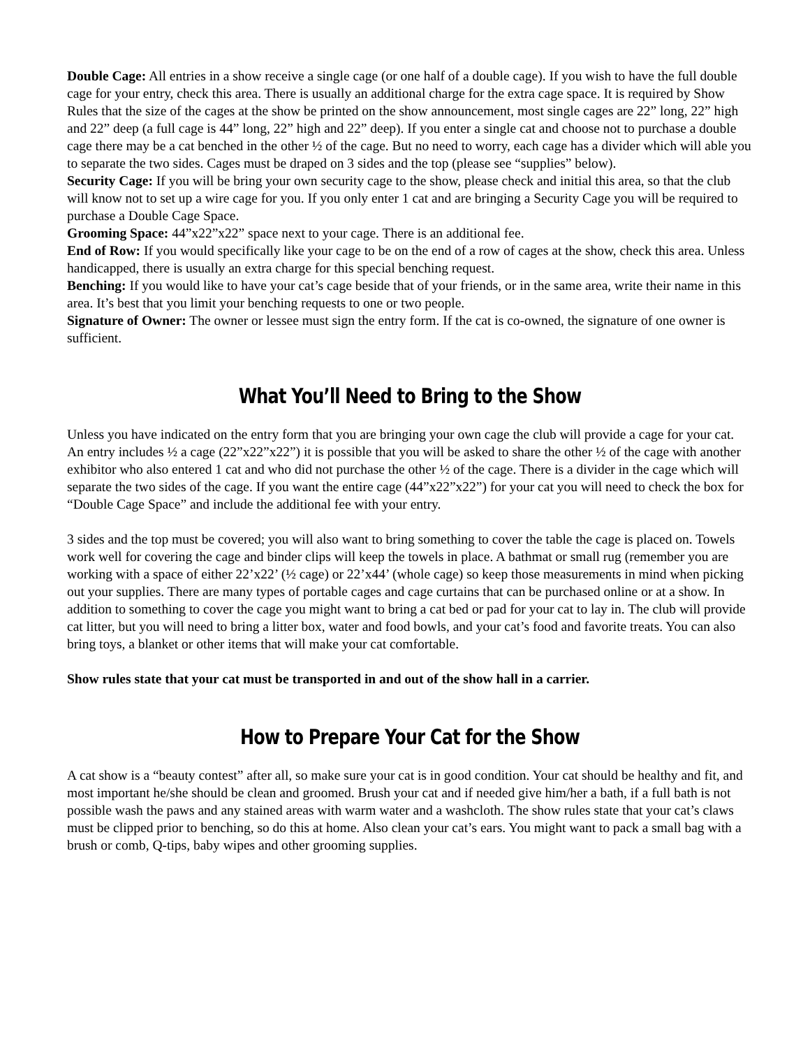Double Cage: All entries in a show receive a single cage (or one half of a double cage). If you wish to have the full double cage for your entry, check this area. There is usually an additional charge for the extra cage space. It is required by Show Rules that the size of the cages at the show be printed on the show announcement, most single cages are 22” long, 22” high and 22” deep (a full cage is 44” long, 22” high and 22” deep). If you enter a single cat and choose not to purchase a double cage there may be a cat benched in the other ½ of the cage. But no need to worry, each cage has a divider which will able you to separate the two sides. Cages must be draped on 3 sides and the top (please see “supplies” below).
Security Cage: If you will be bring your own security cage to the show, please check and initial this area, so that the club will know not to set up a wire cage for you. If you only enter 1 cat and are bringing a Security Cage you will be required to purchase a Double Cage Space.
Grooming Space: 44”x22”x22” space next to your cage. There is an additional fee.
End of Row: If you would specifically like your cage to be on the end of a row of cages at the show, check this area. Unless handicapped, there is usually an extra charge for this special benching request.
Benching: If you would like to have your cat’s cage beside that of your friends, or in the same area, write their name in this area. It’s best that you limit your benching requests to one or two people.
Signature of Owner: The owner or lessee must sign the entry form. If the cat is co-owned, the signature of one owner is sufficient.
What You’ll Need to Bring to the Show
Unless you have indicated on the entry form that you are bringing your own cage the club will provide a cage for your cat. An entry includes ½ a cage (22”x22”x22”) it is possible that you will be asked to share the other ½ of the cage with another exhibitor who also entered 1 cat and who did not purchase the other ½ of the cage. There is a divider in the cage which will separate the two sides of the cage. If you want the entire cage (44”x22”x22”) for your cat you will need to check the box for “Double Cage Space” and include the additional fee with your entry.
3 sides and the top must be covered; you will also want to bring something to cover the table the cage is placed on. Towels work well for covering the cage and binder clips will keep the towels in place. A bathmat or small rug (remember you are working with a space of either 22’x22’ (½ cage) or 22’x44’ (whole cage) so keep those measurements in mind when picking out your supplies. There are many types of portable cages and cage curtains that can be purchased online or at a show. In addition to something to cover the cage you might want to bring a cat bed or pad for your cat to lay in. The club will provide cat litter, but you will need to bring a litter box, water and food bowls, and your cat’s food and favorite treats. You can also bring toys, a blanket or other items that will make your cat comfortable.
Show rules state that your cat must be transported in and out of the show hall in a carrier.
How to Prepare Your Cat for the Show
A cat show is a “beauty contest” after all, so make sure your cat is in good condition. Your cat should be healthy and fit, and most important he/she should be clean and groomed. Brush your cat and if needed give him/her a bath, if a full bath is not possible wash the paws and any stained areas with warm water and a washcloth. The show rules state that your cat’s claws must be clipped prior to benching, so do this at home. Also clean your cat’s ears. You might want to pack a small bag with a brush or comb, Q-tips, baby wipes and other grooming supplies.